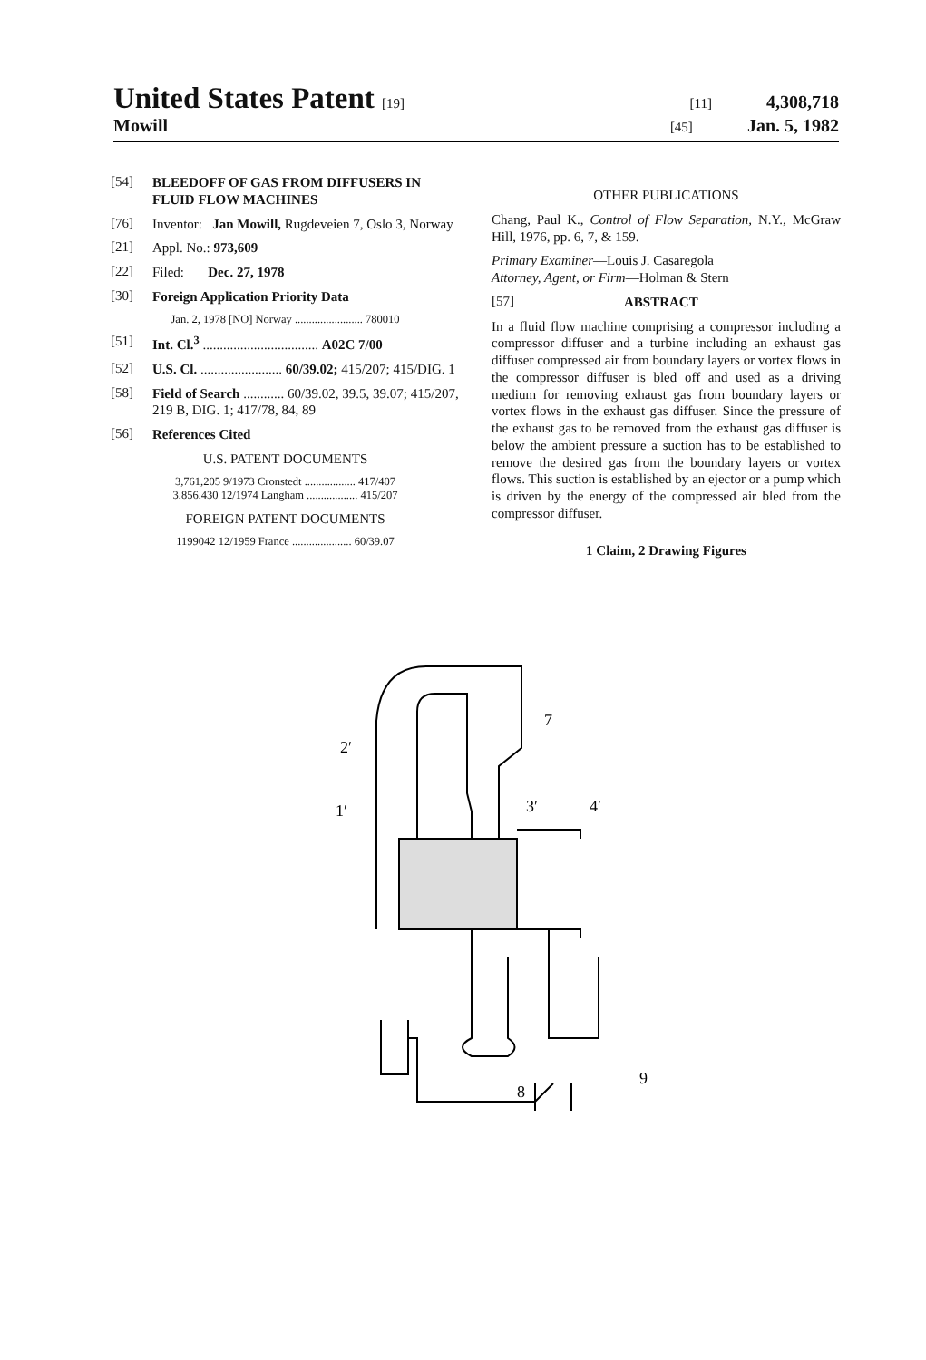United States Patent [19] [11] 4,308,718
Mowill [45] Jan. 5, 1982
[54]
BLEEDOFF OF GAS FROM DIFFUSERS IN FLUID FLOW MACHINES
[76]
Inventor: Jan Mowill, Rugdeveien 7, Oslo 3, Norway
[21]
Appl. No.: 973,609
[22]
Filed: Dec. 27, 1978
[30]
Foreign Application Priority Data
Jan. 2, 1978 [NO] Norway ........................ 780010
[51]
Int. Cl.<sup>3</sup> .................................. A02C 7/00
[52]
U.S. Cl. ........................ 60/39.02; 415/207; 415/DIG. 1
[58]
Field of Search ............ 60/39.02, 39.5, 39.07; 415/207, 219 B, DIG. 1; 417/78, 84, 89
[56]
References Cited
U.S. PATENT DOCUMENTS
3,761,205 9/1973 Cronstedt .................. 417/407
3,856,430 12/1974 Langham .................. 415/207
FOREIGN PATENT DOCUMENTS
1199042 12/1959 France ..................... 60/39.07
OTHER PUBLICATIONS
Chang, Paul K., Control of Flow Separation, N.Y., McGraw Hill, 1976, pp. 6, 7, & 159.
Primary Examiner—Louis J. Casaregola
Attorney, Agent, or Firm—Holman & Stern
[57]
ABSTRACT
In a fluid flow machine comprising a compressor including a compressor diffuser and a turbine including an exhaust gas diffuser compressed air from boundary layers or vortex flows in the compressor diffuser is bled off and used as a driving medium for removing exhaust gas from boundary layers or vortex flows in the exhaust gas diffuser. Since the pressure of the exhaust gas to be removed from the exhaust gas diffuser is below the ambient pressure a suction has to be established to remove the desired gas from the boundary layers or vortex flows. This suction is established by an ejector or a pump which is driven by the energy of the compressed air bled from the compressor diffuser.
1 Claim, 2 Drawing Figures
2′
1′
3′
4′
7
8
9